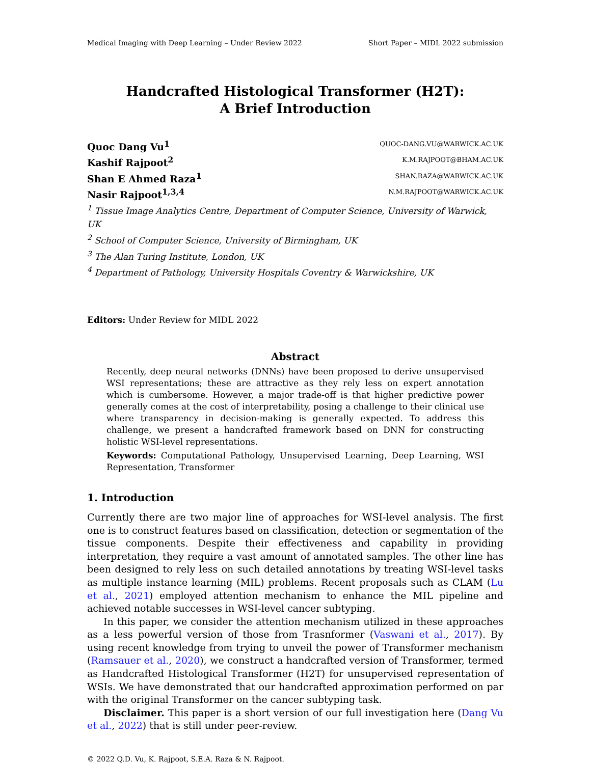Medical Imaging with Deep Learning – Under Review 2022 Short Paper – MIDL 2022 submission
Handcrafted Histological Transformer (H2T):
A Brief Introduction
Quoc Dang Vu<sup>1</sup> QUOC-DANG.VU@WARWICK.AC.UK
Kashif Rajpoot<sup>2</sup> K.M.RAJPOOT@BHAM.AC.UK
Shan E Ahmed Raza<sup>1</sup> SHAN.RAZA@WARWICK.AC.UK
Nasir Rajpoot<sup>1,3,4</sup> N.M.RAJPOOT@WARWICK.AC.UK
<sup>1</sup> Tissue Image Analytics Centre, Department of Computer Science, University of Warwick, UK
<sup>2</sup> School of Computer Science, University of Birmingham, UK
<sup>3</sup> The Alan Turing Institute, London, UK
<sup>4</sup> Department of Pathology, University Hospitals Coventry & Warwickshire, UK
Editors: Under Review for MIDL 2022
Abstract
Recently, deep neural networks (DNNs) have been proposed to derive unsupervised WSI representations; these are attractive as they rely less on expert annotation which is cumbersome. However, a major trade-off is that higher predictive power generally comes at the cost of interpretability, posing a challenge to their clinical use where transparency in decision-making is generally expected. To address this challenge, we present a handcrafted framework based on DNN for constructing holistic WSI-level representations.
Keywords: Computational Pathology, Unsupervised Learning, Deep Learning, WSI Representation, Transformer
1. Introduction
Currently there are two major line of approaches for WSI-level analysis. The first one is to construct features based on classification, detection or segmentation of the tissue components. Despite their effectiveness and capability in providing interpretation, they require a vast amount of annotated samples. The other line has been designed to rely less on such detailed annotations by treating WSI-level tasks as multiple instance learning (MIL) problems. Recent proposals such as CLAM (Lu et al., 2021) employed attention mechanism to enhance the MIL pipeline and achieved notable successes in WSI-level cancer subtyping.
In this paper, we consider the attention mechanism utilized in these approaches as a less powerful version of those from Trasnformer (Vaswani et al., 2017). By using recent knowledge from trying to unveil the power of Transformer mechanism (Ramsauer et al., 2020), we construct a handcrafted version of Transformer, termed as Handcrafted Histological Transformer (H2T) for unsupervised representation of WSIs. We have demonstrated that our handcrafted approximation performed on par with the original Transformer on the cancer subtyping task.
Disclaimer. This paper is a short version of our full investigation here (Dang Vu et al., 2022) that is still under peer-review.
© 2022 Q.D. Vu, K. Rajpoot, S.E.A. Raza & N. Rajpoot.